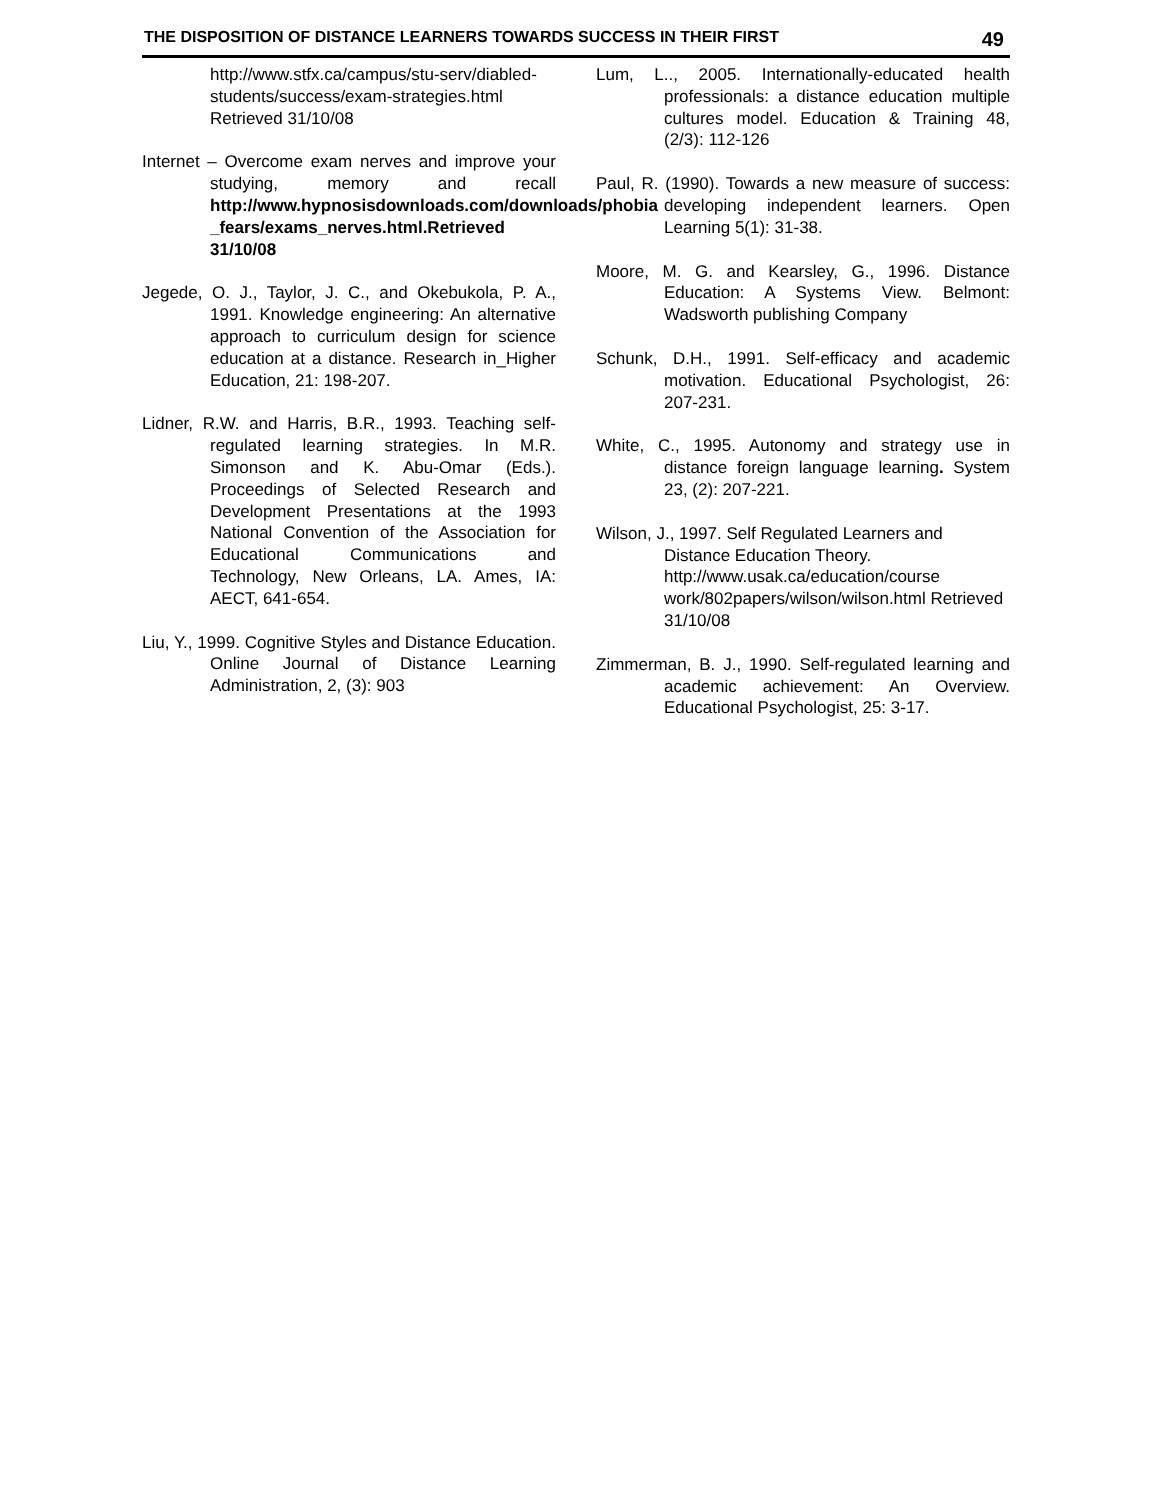THE DISPOSITION OF DISTANCE LEARNERS TOWARDS SUCCESS IN THEIR FIRST 49
http://www.stfx.ca/campus/stu-serv/diabled-students/success/exam-strategies.html Retrieved 31/10/08
Internet – Overcome exam nerves and improve your studying, memory and recall http://www.hypnosisdownloads.com/downloads/phobia _fears/exams_nerves.html.Retrieved 31/10/08
Jegede, O. J., Taylor, J. C., and Okebukola, P. A., 1991. Knowledge engineering: An alternative approach to curriculum design for science education at a distance. Research in_Higher Education, 21: 198-207.
Lidner, R.W. and Harris, B.R., 1993. Teaching self-regulated learning strategies. In M.R. Simonson and K. Abu-Omar (Eds.). Proceedings of Selected Research and Development Presentations at the 1993 National Convention of the Association for Educational Communications and Technology, New Orleans, LA. Ames, IA: AECT, 641-654.
Liu, Y., 1999. Cognitive Styles and Distance Education. Online Journal of Distance Learning Administration, 2, (3): 903
Lum, L.., 2005. Internationally-educated health professionals: a distance education multiple cultures model. Education & Training 48, (2/3): 112-126
Paul, R. (1990). Towards a new measure of success: developing independent learners. Open Learning 5(1): 31-38.
Moore, M. G. and Kearsley, G., 1996. Distance Education: A Systems View. Belmont: Wadsworth publishing Company
Schunk, D.H., 1991. Self-efficacy and academic motivation. Educational Psychologist, 26: 207-231.
White, C., 1995. Autonomy and strategy use in distance foreign language learning. System 23, (2): 207-221.
Wilson, J., 1997. Self Regulated Learners and Distance Education Theory. http://www.usak.ca/education/course work/802papers/wilson/wilson.html Retrieved 31/10/08
Zimmerman, B. J., 1990. Self-regulated learning and academic achievement: An Overview. Educational Psychologist, 25: 3-17.